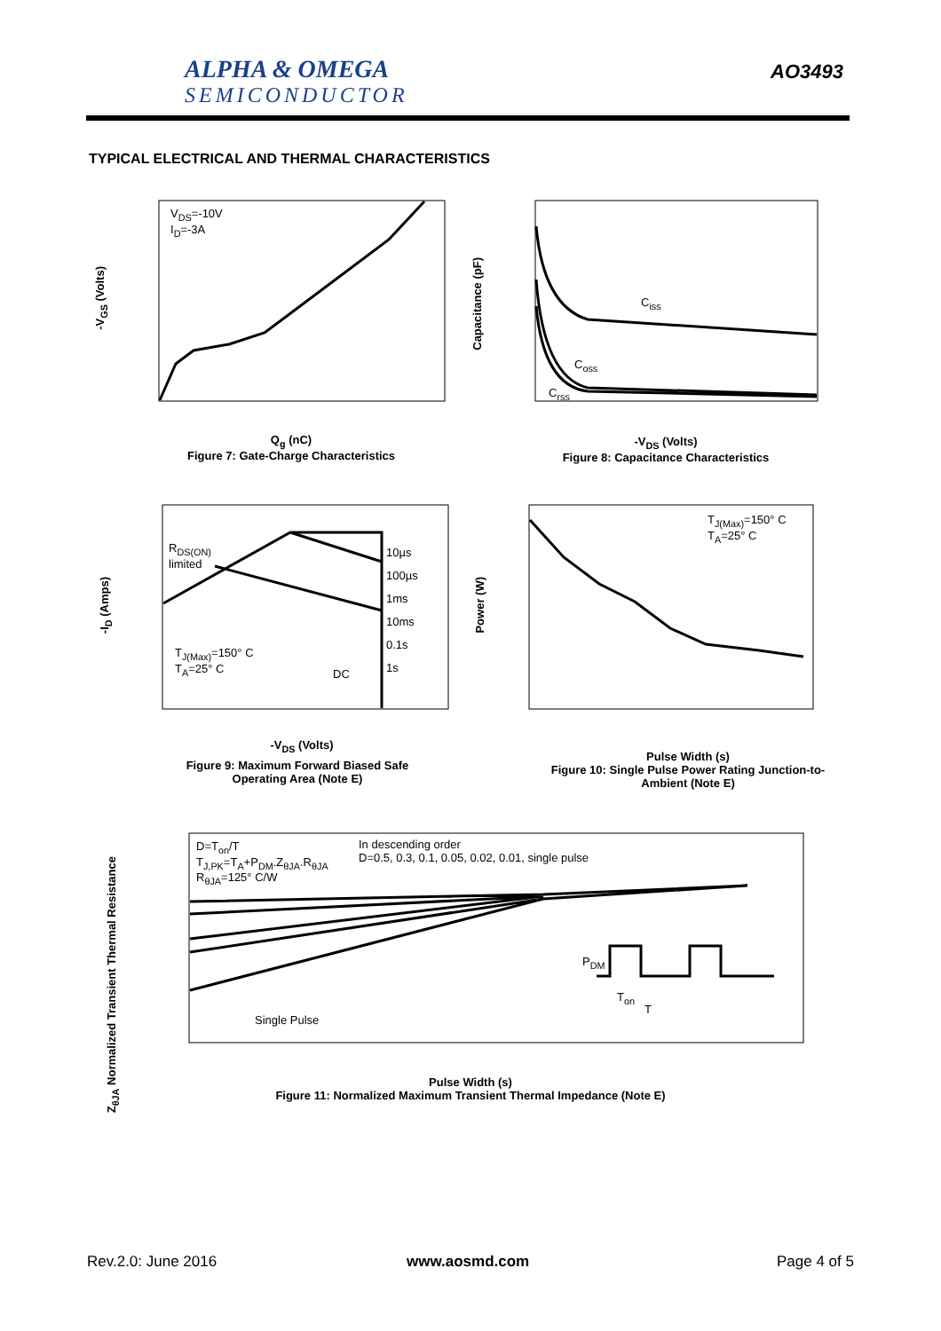ALPHA & OMEGA
SEMICONDUCTOR
AO3493
TYPICAL ELECTRICAL AND THERMAL CHARACTERISTICS
V<sub>DS</sub>=-10V
I<sub>D</sub>=-3A
Q<sub>g</sub> (nC)
Figure 7: Gate-Charge Characteristics
-V<sub>GS</sub> (Volts)
C<sub>iss</sub>
C<sub>oss</sub>
C<sub>rss</sub>
-V<sub>DS</sub> (Volts)
Figure 8: Capacitance Characteristics
Capacitance (pF)
R<sub>DS(ON)</sub>
limited
10µs
100µs
1ms
10ms
0.1s
1s
T<sub>J(Max)</sub>=150° C
T<sub>A</sub>=25° C
DC
-V<sub>DS</sub> (Volts)
Figure 9: Maximum Forward Biased Safe Operating Area (Note E)
-I<sub>D</sub> (Amps)
T<sub>J(Max)</sub>=150° C
T<sub>A</sub>=25° C
Pulse Width (s)
Figure 10: Single Pulse Power Rating Junction-to-Ambient (Note E)
Power (W)
D=T<sub>on</sub>/T
T<sub>J,PK</sub>=T<sub>A</sub>+P<sub>DM</sub>.Z<sub>θJA</sub>.R<sub>θJA</sub>
R<sub>θJA</sub>=125° C/W
In descending order
D=0.5, 0.3, 0.1, 0.05, 0.02, 0.01, single pulse
Single Pulse
P<sub>DM</sub>
T<sub>on</sub>
T
Pulse Width (s)
Figure 11: Normalized Maximum Transient Thermal Impedance (Note E)
Z<sub>θJA</sub> Normalized Transient Thermal Resistance
Rev.2.0: June 2016 www.aosmd.com Page 4 of 5